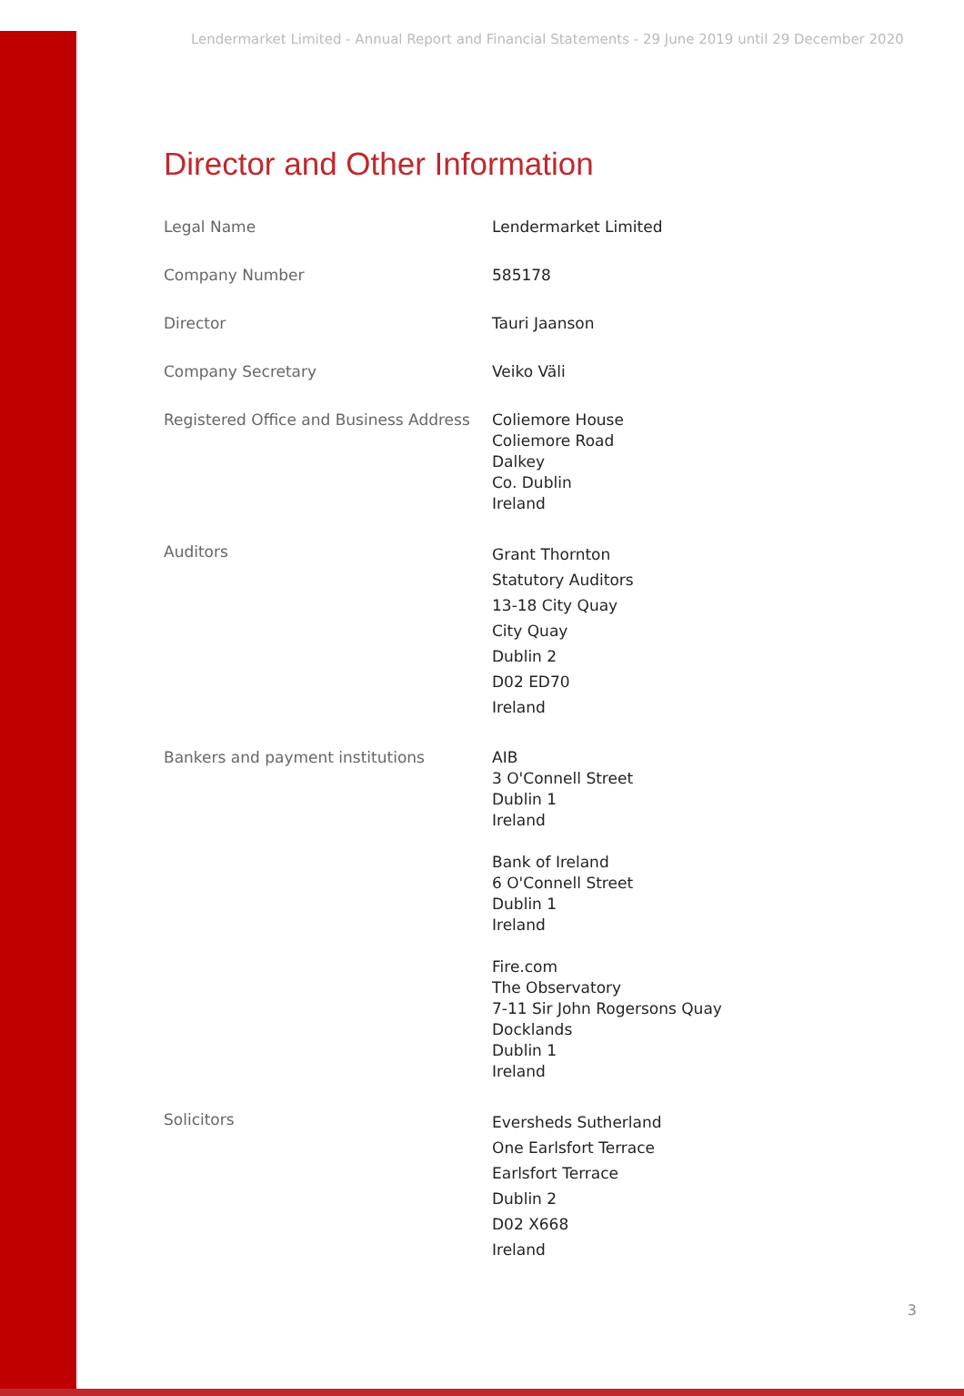Lendermarket Limited - Annual Report and Financial Statements - 29 June 2019 until 29 December 2020
Director and Other Information
| Legal Name | Lendermarket Limited |
| Company Number | 585178 |
| Director | Tauri Jaanson |
| Company Secretary | Veiko Väli |
| Registered Office and Business Address | Coliemore House Coliemore Road Dalkey Co. Dublin Ireland |
| Auditors | Grant Thornton Statutory Auditors 13-18 City Quay City Quay Dublin 2 D02 ED70 Ireland |
| Bankers and payment institutions | AIB 3 O'Connell Street Dublin 1 Ireland Bank of Ireland 6 O'Connell Street Dublin 1 Ireland Fire.com The Observatory 7-11 Sir John Rogersons Quay Docklands Dublin 1 Ireland |
| Solicitors | Eversheds Sutherland One Earlsfort Terrace Earlsfort Terrace Dublin 2 D02 X668 Ireland |
3